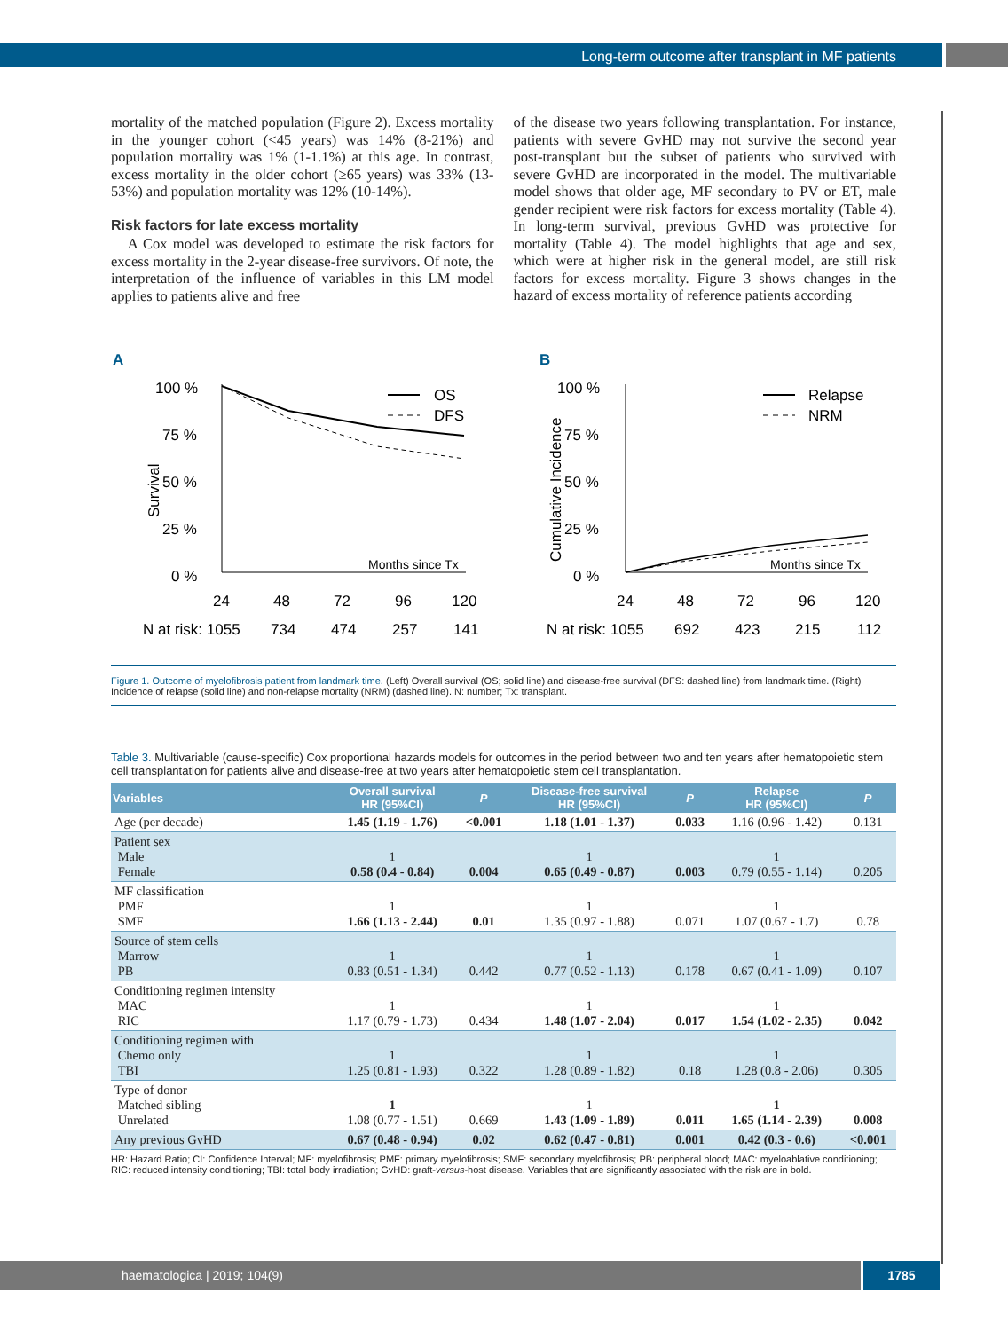Long-term outcome after transplant in MF patients
mortality of the matched population (Figure 2). Excess mortality in the younger cohort (<45 years) was 14% (8-21%) and population mortality was 1% (1-1.1%) at this age. In contrast, excess mortality in the older cohort (≥65 years) was 33% (13-53%) and population mortality was 12% (10-14%).
Risk factors for late excess mortality
A Cox model was developed to estimate the risk factors for excess mortality in the 2-year disease-free survivors. Of note, the interpretation of the influence of variables in this LM model applies to patients alive and free
of the disease two years following transplantation. For instance, patients with severe GvHD may not survive the second year post-transplant but the subset of patients who survived with severe GvHD are incorporated in the model. The multivariable model shows that older age, MF secondary to PV or ET, male gender recipient were risk factors for excess mortality (Table 4). In long-term survival, previous GvHD was protective for mortality (Table 4). The model highlights that age and sex, which were at higher risk in the general model, are still risk factors for excess mortality. Figure 3 shows changes in the hazard of excess mortality of reference patients according
A
100 %
75 %
50 %
25 %
0 %
Survival
OS
DFS
Months since Tx
24
48
72
96
120
N at risk: 1055
734
474
257
141
B
100 %
75 %
50 %
25 %
0 %
Cumulative Incidence
Relapse
NRM
Months since Tx
24
48
72
96
120
N at risk: 1055
692
423
215
112
Figure 1. Outcome of myelofibrosis patient from landmark time. (Left) Overall survival (OS; solid line) and disease-free survival (DFS: dashed line) from landmark time. (Right) Incidence of relapse (solid line) and non-relapse mortality (NRM) (dashed line). N: number; Tx: transplant.
Table 3. Multivariable (cause-specific) Cox proportional hazards models for outcomes in the period between two and ten years after hematopoietic stem cell transplantation for patients alive and disease-free at two years after hematopoietic stem cell transplantation.
| Variables | Overall survival HR (95%CI) | P | Disease-free survival HR (95%CI) | P | Relapse HR (95%CI) | P |
| --- | --- | --- | --- | --- | --- | --- |
| Age (per decade) | 1.45 (1.19 - 1.76) | <0.001 | 1.18 (1.01 - 1.37) | 0.033 | 1.16 (0.96 - 1.42) | 0.131 |
| Patient sex Male Female | 1 0.58 (0.4 - 0.84) | 0.004 | 1 0.65 (0.49 - 0.87) | 0.003 | 1 0.79 (0.55 - 1.14) | 0.205 |
| MF classification PMF SMF | 1 1.66 (1.13 - 2.44) | 0.01 | 1 1.35 (0.97 - 1.88) | 0.071 | 1 1.07 (0.67 - 1.7) | 0.78 |
| Source of stem cells Marrow PB | 1 0.83 (0.51 - 1.34) | 0.442 | 1 0.77 (0.52 - 1.13) | 0.178 | 1 0.67 (0.41 - 1.09) | 0.107 |
| Conditioning regimen intensity MAC RIC | 1 1.17 (0.79 - 1.73) | 0.434 | 1 1.48 (1.07 - 2.04) | 0.017 | 1 1.54 (1.02 - 2.35) | 0.042 |
| Conditioning regimen with Chemo only TBI | 1 1.25 (0.81 - 1.93) | 0.322 | 1 1.28 (0.89 - 1.82) | 0.18 | 1 1.28 (0.8 - 2.06) | 0.305 |
| Type of donor Matched sibling Unrelated | 1 1.08 (0.77 - 1.51) | 0.669 | 1 1.43 (1.09 - 1.89) | 0.011 | 1 1.65 (1.14 - 2.39) | 0.008 |
| Any previous GvHD | 0.67 (0.48 - 0.94) | 0.02 | 0.62 (0.47 - 0.81) | 0.001 | 0.42 (0.3 - 0.6) | <0.001 |
HR: Hazard Ratio; CI: Confidence Interval; MF: myelofibrosis; PMF: primary myelofibrosis; SMF: secondary myelofibrosis; PB: peripheral blood; MAC: myeloablative conditioning; RIC: reduced intensity conditioning; TBI: total body irradiation; GvHD: graft-versus-host disease. Variables that are significantly associated with the risk are in bold.
haematologica | 2019; 104(9) 1785